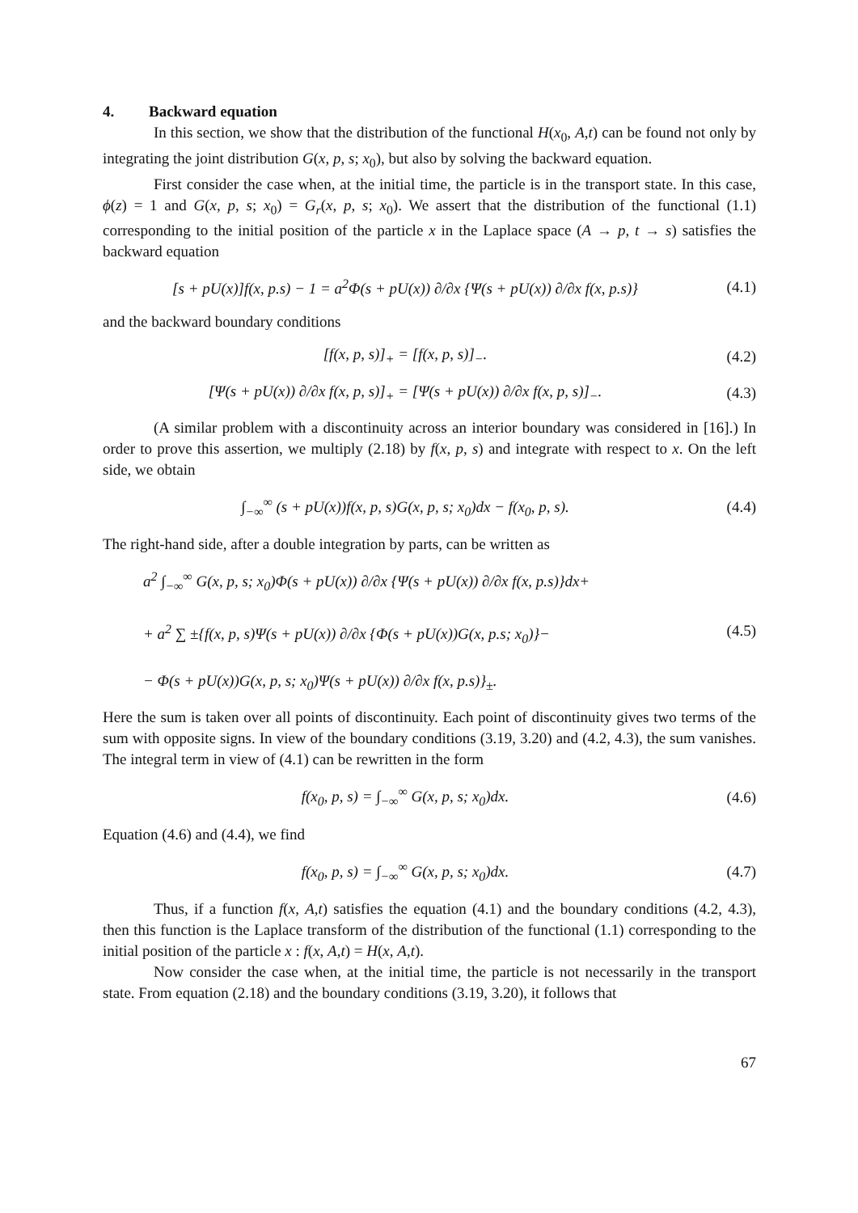4. Backward equation
In this section, we show that the distribution of the functional H(x<sub>0</sub>, A,t) can be found not only by integrating the joint distribution G(x, p, s; x<sub>0</sub>), but also by solving the backward equation.
First consider the case when, at the initial time, the particle is in the transport state. In this case, ϕ(z) = 1 and G(x, p, s; x<sub>0</sub>) = G<sub>r</sub>(x, p, s; x<sub>0</sub>). We assert that the distribution of the functional (1.1) corresponding to the initial position of the particle x in the Laplace space (A → p, t → s) satisfies the backward equation
[s + pU(x)]f(x, p.s) − 1 = a<sup>2</sup>Φ(s + pU(x)) ∂/∂x {Ψ(s + pU(x)) ∂/∂x f(x, p.s)}
(4.1)
and the backward boundary conditions
[f(x, p, s)]<sub>+</sub> = [f(x, p, s)]<sub>−</sub>. (4.2)
[Ψ(s + pU(x)) ∂/∂x f(x, p, s)]<sub>+</sub> = [Ψ(s + pU(x)) ∂/∂x f(x, p, s)]<sub>−</sub>.
(4.3)
(A similar problem with a discontinuity across an interior boundary was considered in [16].) In order to prove this assertion, we multiply (2.18) by f(x, p, s) and integrate with respect to x. On the left side, we obtain
∫<sub>−∞</sub><sup>∞</sup> (s + pU(x))f(x, p, s)G(x, p, s; x<sub>0</sub>)dx − f(x<sub>0</sub>, p, s).
(4.4)
The right-hand side, after a double integration by parts, can be written as
a<sup>2</sup> ∫<sub>−∞</sub><sup>∞</sup> G(x, p, s; x<sub>0</sub>)Φ(s + pU(x)) ∂/∂x {Ψ(s + pU(x)) ∂/∂x f(x, p.s)}dx+
+ a<sup>2</sup> ∑ ±{f(x, p, s)Ψ(s + pU(x)) ∂/∂x {Φ(s + pU(x))G(x, p.s; x<sub>0</sub>)}−
− Φ(s + pU(x))G(x, p, s; x<sub>0</sub>)Ψ(s + pU(x)) ∂/∂x f(x, p.s)}<sub>±</sub>.
(4.5)
Here the sum is taken over all points of discontinuity. Each point of discontinuity gives two terms of the sum with opposite signs. In view of the boundary conditions (3.19, 3.20) and (4.2, 4.3), the sum vanishes. The integral term in view of (4.1) can be rewritten in the form
f(x<sub>0</sub>, p, s) = ∫<sub>−∞</sub><sup>∞</sup> G(x, p, s; x<sub>0</sub>)dx.
(4.6)
Equation (4.6) and (4.4), we find
f(x<sub>0</sub>, p, s) = ∫<sub>−∞</sub><sup>∞</sup> G(x, p, s; x<sub>0</sub>)dx.
(4.7)
Thus, if a function f(x, A,t) satisfies the equation (4.1) and the boundary conditions (4.2, 4.3), then this function is the Laplace transform of the distribution of the functional (1.1) corresponding to the initial position of the particle x : f(x, A,t) = H(x, A,t).
Now consider the case when, at the initial time, the particle is not necessarily in the transport state. From equation (2.18) and the boundary conditions (3.19, 3.20), it follows that
67